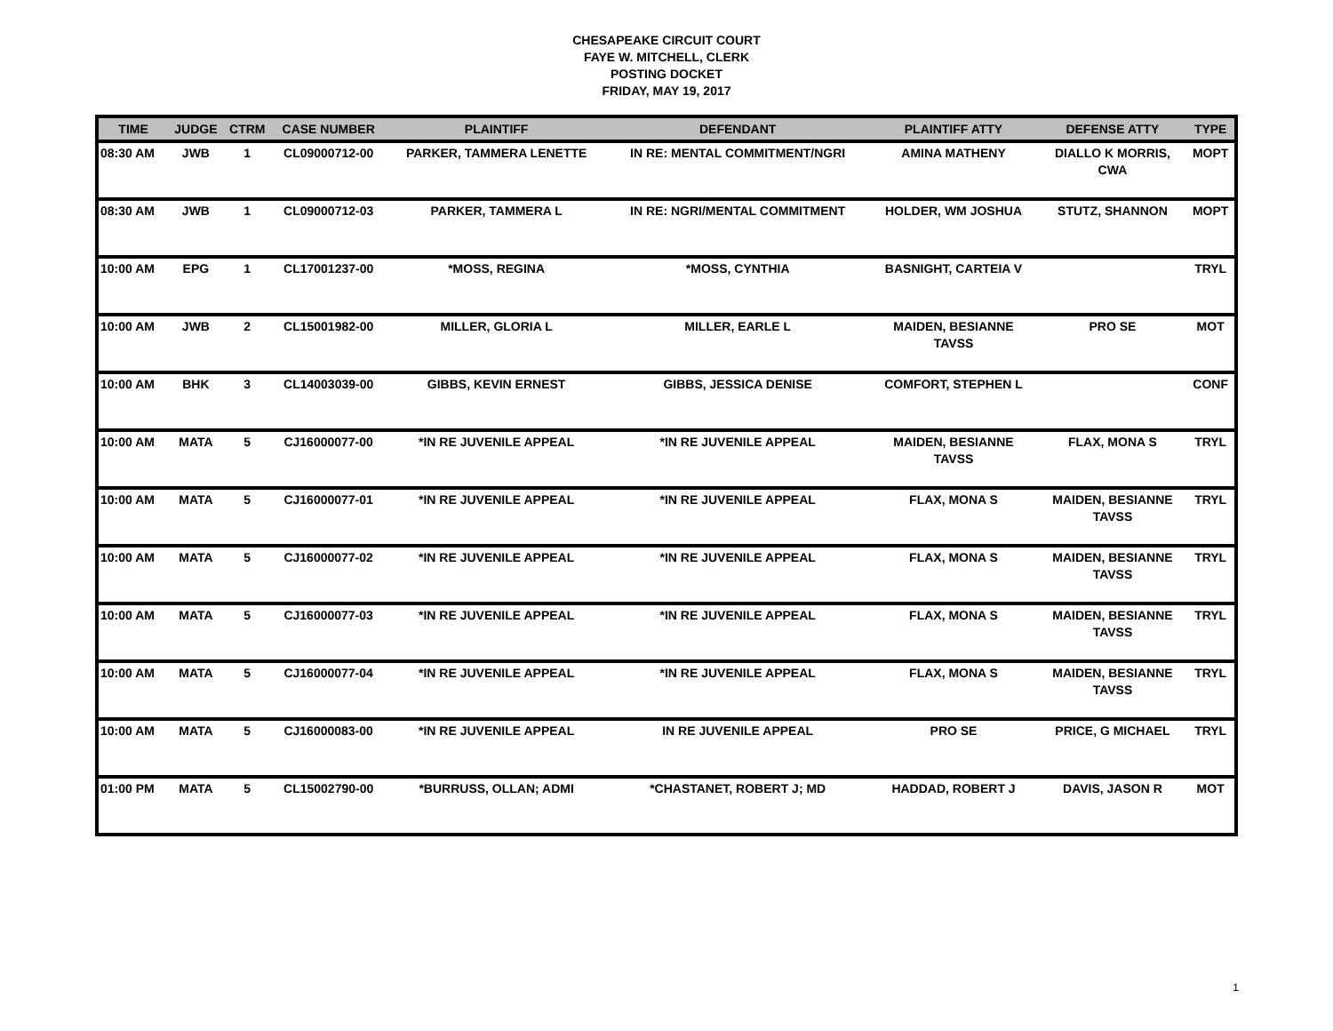CHESAPEAKE CIRCUIT COURT
FAYE W. MITCHELL, CLERK
POSTING DOCKET
FRIDAY, MAY 19, 2017
| TIME | JUDGE | CTRM | CASE NUMBER | PLAINTIFF | DEFENDANT | PLAINTIFF ATTY | DEFENSE ATTY | TYPE |
| --- | --- | --- | --- | --- | --- | --- | --- | --- |
| 08:30 AM | JWB | 1 | CL09000712-00 | PARKER, TAMMERA LENETTE | IN RE: MENTAL COMMITMENT/NGRI | AMINA MATHENY | DIALLO K MORRIS, CWA | MOPT |
| 08:30 AM | JWB | 1 | CL09000712-03 | PARKER, TAMMERA L | IN RE: NGRI/MENTAL COMMITMENT | HOLDER, WM JOSHUA | STUTZ, SHANNON | MOPT |
| 10:00 AM | EPG | 1 | CL17001237-00 | *MOSS, REGINA | *MOSS, CYNTHIA | BASNIGHT, CARTEIA V | | TRYL |
| 10:00 AM | JWB | 2 | CL15001982-00 | MILLER, GLORIA L | MILLER, EARLE L | MAIDEN, BESIANNE TAVSS | PRO SE | MOT |
| 10:00 AM | BHK | 3 | CL14003039-00 | GIBBS, KEVIN ERNEST | GIBBS, JESSICA DENISE | COMFORT, STEPHEN L | | CONF |
| 10:00 AM | MATA | 5 | CJ16000077-00 | *IN RE JUVENILE APPEAL | *IN RE JUVENILE APPEAL | MAIDEN, BESIANNE TAVSS | FLAX, MONA S | TRYL |
| 10:00 AM | MATA | 5 | CJ16000077-01 | *IN RE JUVENILE APPEAL | *IN RE JUVENILE APPEAL | FLAX, MONA S | MAIDEN, BESIANNE TAVSS | TRYL |
| 10:00 AM | MATA | 5 | CJ16000077-02 | *IN RE JUVENILE APPEAL | *IN RE JUVENILE APPEAL | FLAX, MONA S | MAIDEN, BESIANNE TAVSS | TRYL |
| 10:00 AM | MATA | 5 | CJ16000077-03 | *IN RE JUVENILE APPEAL | *IN RE JUVENILE APPEAL | FLAX, MONA S | MAIDEN, BESIANNE TAVSS | TRYL |
| 10:00 AM | MATA | 5 | CJ16000077-04 | *IN RE JUVENILE APPEAL | *IN RE JUVENILE APPEAL | FLAX, MONA S | MAIDEN, BESIANNE TAVSS | TRYL |
| 10:00 AM | MATA | 5 | CJ16000083-00 | *IN RE JUVENILE APPEAL | IN RE JUVENILE APPEAL | PRO SE | PRICE, G MICHAEL | TRYL |
| 01:00 PM | MATA | 5 | CL15002790-00 | *BURRUSS, OLLAN; ADMI | *CHASTANET, ROBERT J; MD | HADDAD, ROBERT J | DAVIS, JASON R | MOT |
1